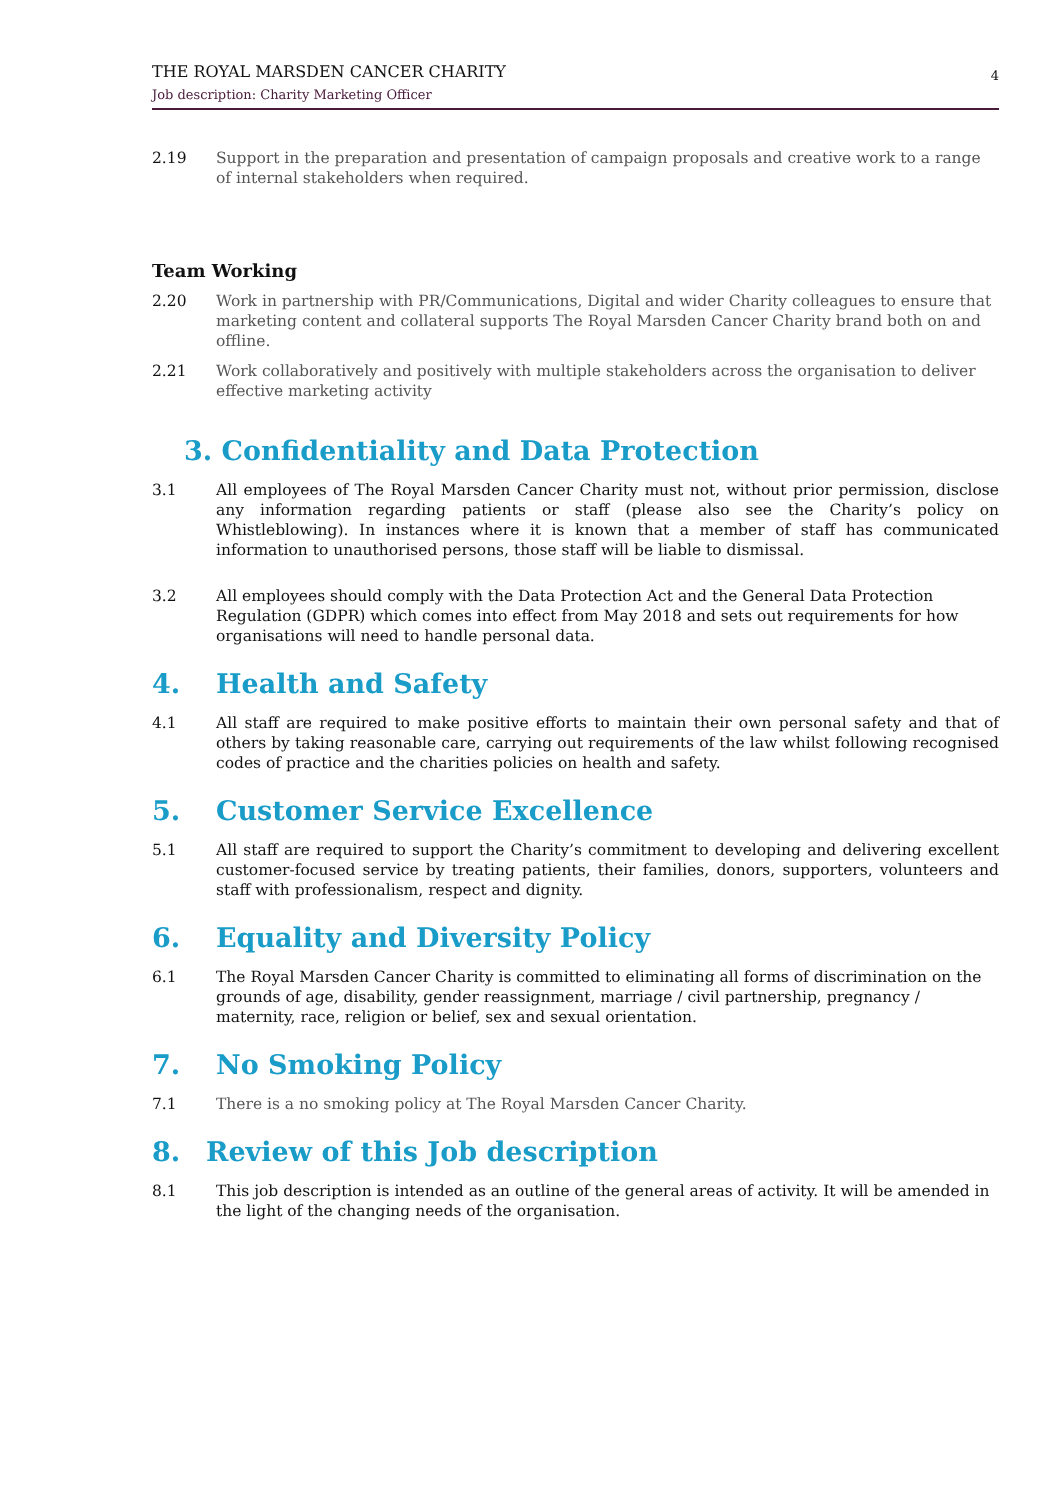THE ROYAL MARSDEN CANCER CHARITY
Job description: Charity Marketing Officer
4
2.19 Support in the preparation and presentation of campaign proposals and creative work to a range of internal stakeholders when required.
Team Working
2.20 Work in partnership with PR/Communications, Digital and wider Charity colleagues to ensure that marketing content and collateral supports The Royal Marsden Cancer Charity brand both on and offline.
2.21 Work collaboratively and positively with multiple stakeholders across the organisation to deliver effective marketing activity
3. Confidentiality and Data Protection
3.1 All employees of The Royal Marsden Cancer Charity must not, without prior permission, disclose any information regarding patients or staff (please also see the Charity’s policy on Whistleblowing). In instances where it is known that a member of staff has communicated information to unauthorised persons, those staff will be liable to dismissal.
3.2 All employees should comply with the Data Protection Act and the General Data Protection Regulation (GDPR) which comes into effect from May 2018 and sets out requirements for how organisations will need to handle personal data.
4. Health and Safety
4.1 All staff are required to make positive efforts to maintain their own personal safety and that of others by taking reasonable care, carrying out requirements of the law whilst following recognised codes of practice and the charities policies on health and safety.
5. Customer Service Excellence
5.1 All staff are required to support the Charity’s commitment to developing and delivering excellent customer-focused service by treating patients, their families, donors, supporters, volunteers and staff with professionalism, respect and dignity.
6. Equality and Diversity Policy
6.1 The Royal Marsden Cancer Charity is committed to eliminating all forms of discrimination on the grounds of age, disability, gender reassignment, marriage / civil partnership, pregnancy / maternity, race, religion or belief, sex and sexual orientation.
7. No Smoking Policy
7.1 There is a no smoking policy at The Royal Marsden Cancer Charity.
8. Review of this Job description
8.1 This job description is intended as an outline of the general areas of activity. It will be amended in the light of the changing needs of the organisation.